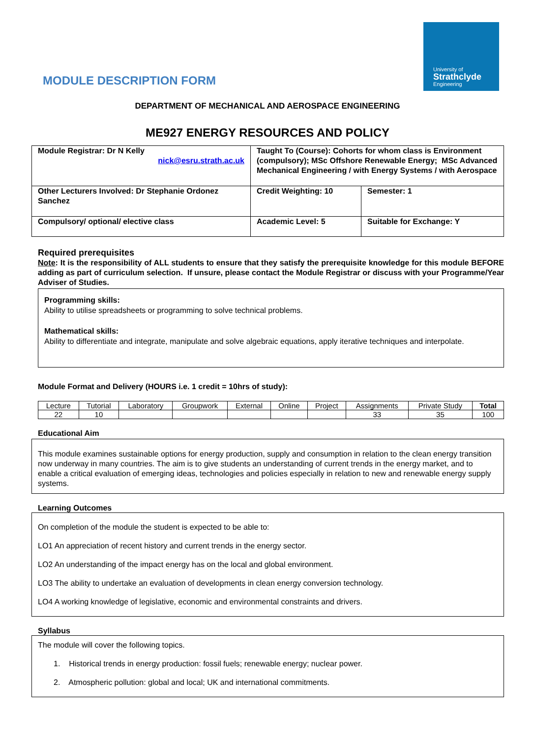University of
Strathclyde
Engineering
MODULE DESCRIPTION FORM
DEPARTMENT OF MECHANICAL AND AEROSPACE ENGINEERING
ME927 ENERGY RESOURCES AND POLICY
| Module Registrar: Dr N Kelly nick@esru.strath.ac.uk | Taught To (Course): Cohorts for whom class is Environment (compulsory); MSc Offshore Renewable Energy; MSc Advanced Mechanical Engineering / with Energy Systems / with Aerospace | |
| Other Lecturers Involved: Dr Stephanie Ordonez Sanchez | Credit Weighting: 10 | Semester: 1 |
| Compulsory/ optional/ elective class | Academic Level: 5 | Suitable for Exchange: Y |
Required prerequisites
Note: It is the responsibility of ALL students to ensure that they satisfy the prerequisite knowledge for this module BEFORE adding as part of curriculum selection. If unsure, please contact the Module Registrar or discuss with your Programme/Year Adviser of Studies.
Programming skills:
Ability to utilise spreadsheets or programming to solve technical problems.
Mathematical skills:
Ability to differentiate and integrate, manipulate and solve algebraic equations, apply iterative techniques and interpolate.
Module Format and Delivery (HOURS i.e. 1 credit = 10hrs of study):
| Lecture | Tutorial | Laboratory | Groupwork | External | Online | Project | Assignments | Private Study | Total |
| --- | --- | --- | --- | --- | --- | --- | --- | --- | --- |
| 22 | 10 | | | | | | 33 | 35 | 100 |
Educational Aim
This module examines sustainable options for energy production, supply and consumption in relation to the clean energy transition now underway in many countries. The aim is to give students an understanding of current trends in the energy market, and to enable a critical evaluation of emerging ideas, technologies and policies especially in relation to new and renewable energy supply systems.
Learning Outcomes
On completion of the module the student is expected to be able to:
LO1 An appreciation of recent history and current trends in the energy sector.
LO2 An understanding of the impact energy has on the local and global environment.
LO3 The ability to undertake an evaluation of developments in clean energy conversion technology.
LO4 A working knowledge of legislative, economic and environmental constraints and drivers.
Syllabus
The module will cover the following topics.
1. Historical trends in energy production: fossil fuels; renewable energy; nuclear power.
2. Atmospheric pollution: global and local; UK and international commitments.